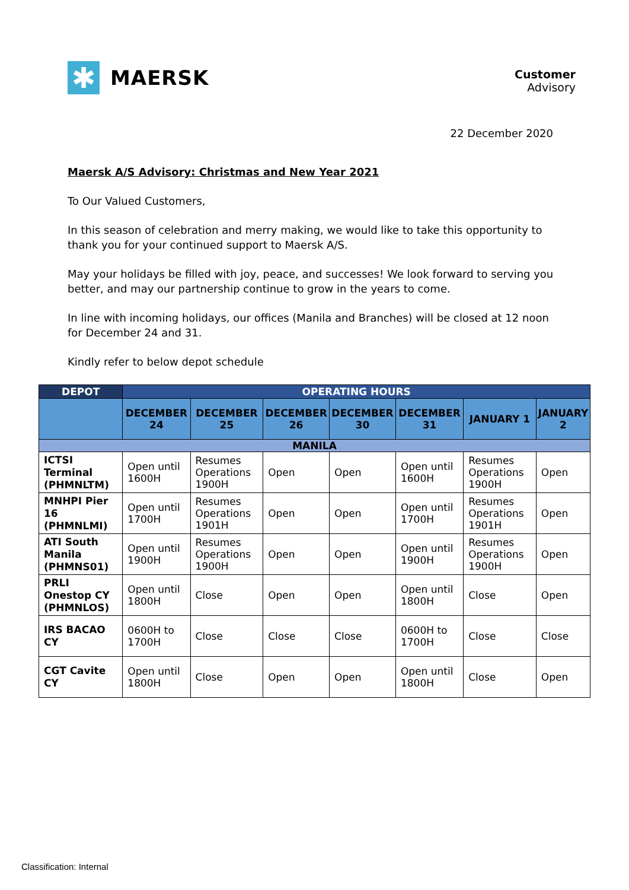✱
MAERSK
Customer
Advisory
22 December 2020
Maersk A/S Advisory: Christmas and New Year 2021
To Our Valued Customers,
In this season of celebration and merry making, we would like to take this opportunity to thank you for your continued support to Maersk A/S.
May your holidays be filled with joy, peace, and successes! We look forward to serving you better, and may our partnership continue to grow in the years to come.
In line with incoming holidays, our offices (Manila and Branches) will be closed at 12 noon for December 24 and 31.
Kindly refer to below depot schedule
| DEPOT | OPERATING HOURS | | | | | | |
| --- | --- | --- | --- | --- | --- | --- | --- |
| | DECEMBER 24 | DECEMBER 25 | DECEMBER 26 | DECEMBER 30 | DECEMBER 31 | JANUARY 1 | JANUARY 2 |
| MANILA | | | | | | | |
| ICTSI Terminal (PHMNLTM) | Open until 1600H | Resumes Operations 1900H | Open | Open | Open until 1600H | Resumes Operations 1900H | Open |
| MNHPI Pier 16 (PHMNLMI) | Open until 1700H | Resumes Operations 1901H | Open | Open | Open until 1700H | Resumes Operations 1901H | Open |
| ATI South Manila (PHMNS01) | Open until 1900H | Resumes Operations 1900H | Open | Open | Open until 1900H | Resumes Operations 1900H | Open |
| PRLI Onestop CY (PHMNLOS) | Open until 1800H | Close | Open | Open | Open until 1800H | Close | Open |
| IRS BACAO CY | 0600H to 1700H | Close | Close | Close | 0600H to 1700H | Close | Close |
| CGT Cavite CY | Open until 1800H | Close | Open | Open | Open until 1800H | Close | Open |
Classification: Internal